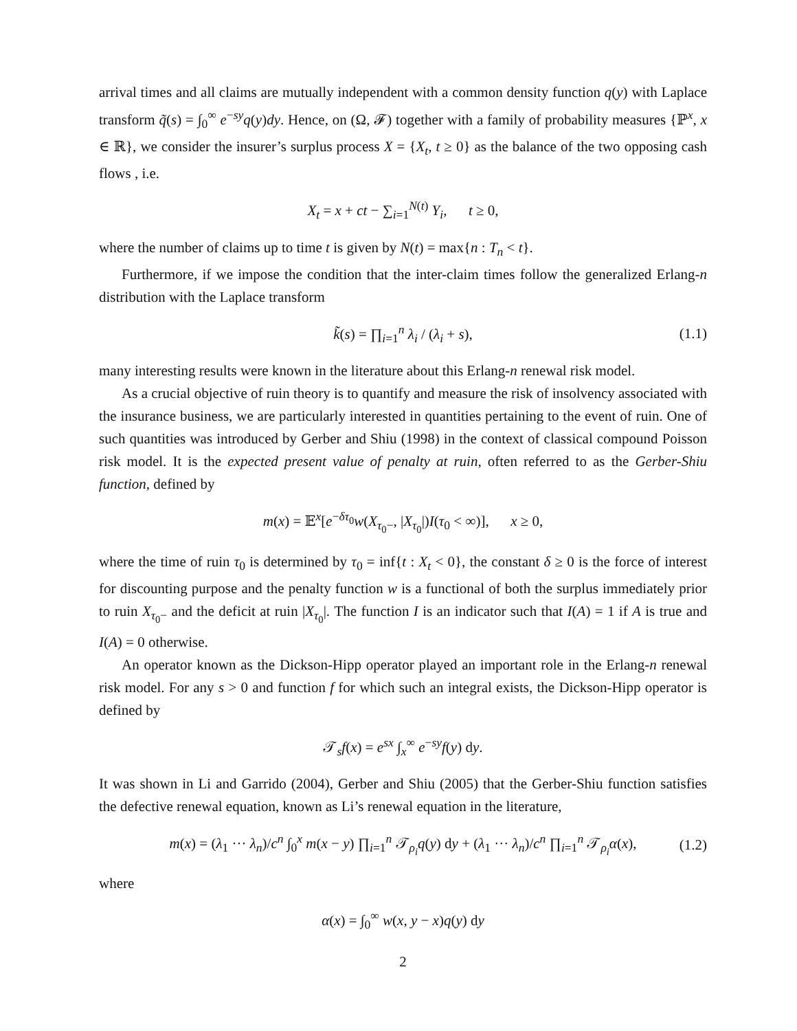arrival times and all claims are mutually independent with a common density function q(y) with Laplace transform q̃(s) = ∫<sub>0</sub><sup>∞</sup> e<sup>−sy</sup>q(y)dy. Hence, on (Ω, 𝓕) together with a family of probability measures {ℙ<sup>x</sup>, x ∈ ℝ}, we consider the insurer’s surplus process X = {X<sub>t</sub>, t ≥ 0} as the balance of the two opposing cash flows , i.e.
X<sub>t</sub> = x + ct − ∑<sub>i=1</sub><sup>N(t)</sup> Y<sub>i</sub>, t ≥ 0,
where the number of claims up to time t is given by N(t) = max{n : T<sub>n</sub> < t}.
Furthermore, if we impose the condition that the inter-claim times follow the generalized Erlang-n distribution with the Laplace transform
k̃(s) = ∏<sub>i=1</sub><sup>n</sup> λ<sub>i</sub> / (λ<sub>i</sub> + s), (1.1)
many interesting results were known in the literature about this Erlang-n renewal risk model.
As a crucial objective of ruin theory is to quantify and measure the risk of insolvency associated with the insurance business, we are particularly interested in quantities pertaining to the event of ruin. One of such quantities was introduced by Gerber and Shiu (1998) in the context of classical compound Poisson risk model. It is the expected present value of penalty at ruin, often referred to as the Gerber-Shiu function, defined by
m(x) = 𝔼<sup>x</sup>[e<sup>−δτ<sub>0</sub></sup>w(X<sub>τ<sub>0</sub>−</sub>, |X<sub>τ<sub>0</sub></sub>|)I(τ<sub>0</sub> < ∞)], x ≥ 0,
where the time of ruin τ<sub>0</sub> is determined by τ<sub>0</sub> = inf{t : X<sub>t</sub> < 0}, the constant δ ≥ 0 is the force of interest for discounting purpose and the penalty function w is a functional of both the surplus immediately prior to ruin X<sub>τ<sub>0</sub>−</sub> and the deficit at ruin |X<sub>τ<sub>0</sub></sub>|. The function I is an indicator such that I(A) = 1 if A is true and I(A) = 0 otherwise.
An operator known as the Dickson-Hipp operator played an important role in the Erlang-n renewal risk model. For any s > 0 and function f for which such an integral exists, the Dickson-Hipp operator is defined by
𝒯<sub>s</sub>f(x) = e<sup>sx</sup> ∫<sub>x</sub><sup>∞</sup> e<sup>−sy</sup>f(y) dy.
It was shown in Li and Garrido (2004), Gerber and Shiu (2005) that the Gerber-Shiu function satisfies the defective renewal equation, known as Li’s renewal equation in the literature,
m(x) = (λ<sub>1</sub> ··· λ<sub>n</sub>)/c<sup>n</sup> ∫<sub>0</sub><sup>x</sup> m(x − y) ∏<sub>i=1</sub><sup>n</sup> 𝒯<sub>ρ<sub>i</sub></sub>q(y) dy + (λ<sub>1</sub> ··· λ<sub>n</sub>)/c<sup>n</sup> ∏<sub>i=1</sub><sup>n</sup> 𝒯<sub>ρ<sub>i</sub></sub>α(x), (1.2)
where
α(x) = ∫<sub>0</sub><sup>∞</sup> w(x, y − x)q(y) dy
2